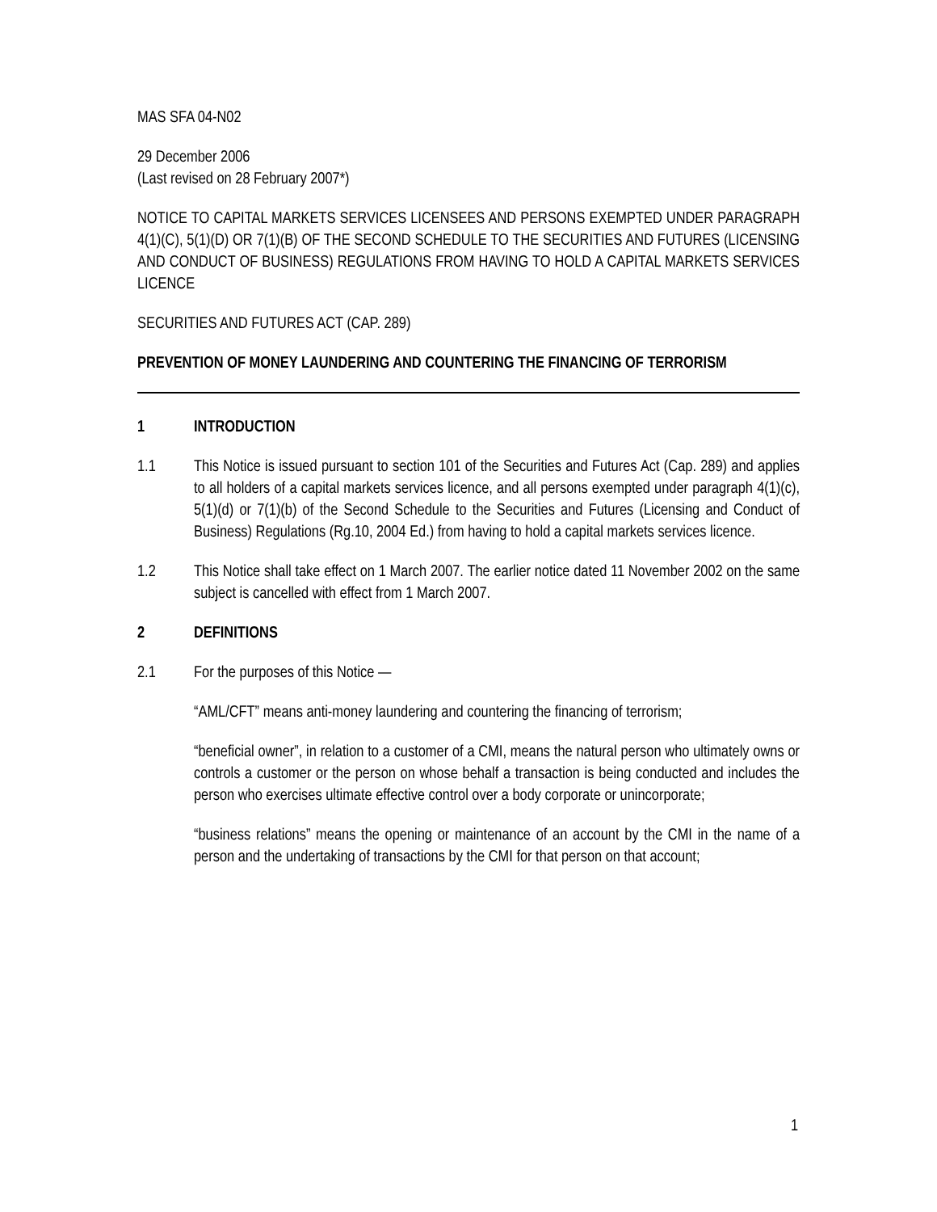MAS SFA 04-N02
29 December 2006
(Last revised on 28 February 2007*)
NOTICE TO CAPITAL MARKETS SERVICES LICENSEES AND PERSONS EXEMPTED UNDER PARAGRAPH 4(1)(C), 5(1)(D) OR 7(1)(B) OF THE SECOND SCHEDULE TO THE SECURITIES AND FUTURES (LICENSING AND CONDUCT OF BUSINESS) REGULATIONS FROM HAVING TO HOLD A CAPITAL MARKETS SERVICES LICENCE
SECURITIES AND FUTURES ACT (CAP. 289)
PREVENTION OF MONEY LAUNDERING AND COUNTERING THE FINANCING OF TERRORISM
1 INTRODUCTION
1.1 This Notice is issued pursuant to section 101 of the Securities and Futures Act (Cap. 289) and applies to all holders of a capital markets services licence, and all persons exempted under paragraph 4(1)(c), 5(1)(d) or 7(1)(b) of the Second Schedule to the Securities and Futures (Licensing and Conduct of Business) Regulations (Rg.10, 2004 Ed.) from having to hold a capital markets services licence.
1.2 This Notice shall take effect on 1 March 2007. The earlier notice dated 11 November 2002 on the same subject is cancelled with effect from 1 March 2007.
2 DEFINITIONS
2.1 For the purposes of this Notice —
“AML/CFT” means anti-money laundering and countering the financing of terrorism;
“beneficial owner”, in relation to a customer of a CMI, means the natural person who ultimately owns or controls a customer or the person on whose behalf a transaction is being conducted and includes the person who exercises ultimate effective control over a body corporate or unincorporate;
“business relations” means the opening or maintenance of an account by the CMI in the name of a person and the undertaking of transactions by the CMI for that person on that account;
1